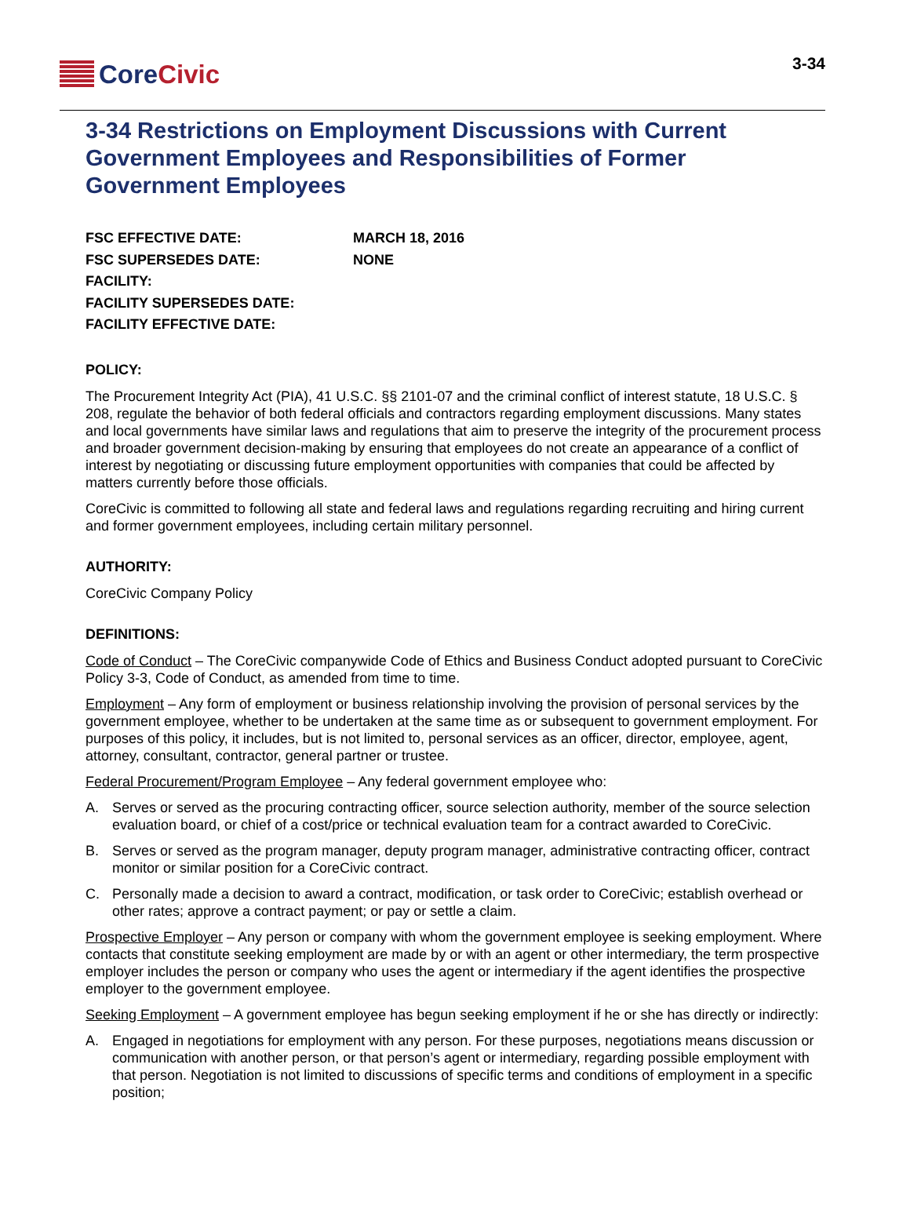Core Civic
3-34
3-34 Restrictions on Employment Discussions with Current Government Employees and Responsibilities of Former Government Employees
FSC EFFECTIVE DATE: MARCH 18, 2016
FSC SUPERSEDES DATE: NONE
FACILITY:
FACILITY SUPERSEDES DATE:
FACILITY EFFECTIVE DATE:
POLICY:
The Procurement Integrity Act (PIA), 41 U.S.C. §§ 2101-07 and the criminal conflict of interest statute, 18 U.S.C. § 208, regulate the behavior of both federal officials and contractors regarding employment discussions. Many states and local governments have similar laws and regulations that aim to preserve the integrity of the procurement process and broader government decision-making by ensuring that employees do not create an appearance of a conflict of interest by negotiating or discussing future employment opportunities with companies that could be affected by matters currently before those officials.
CoreCivic is committed to following all state and federal laws and regulations regarding recruiting and hiring current and former government employees, including certain military personnel.
AUTHORITY:
CoreCivic Company Policy
DEFINITIONS:
Code of Conduct – The CoreCivic companywide Code of Ethics and Business Conduct adopted pursuant to CoreCivic Policy 3-3, Code of Conduct, as amended from time to time.
Employment – Any form of employment or business relationship involving the provision of personal services by the government employee, whether to be undertaken at the same time as or subsequent to government employment. For purposes of this policy, it includes, but is not limited to, personal services as an officer, director, employee, agent, attorney, consultant, contractor, general partner or trustee.
Federal Procurement/Program Employee – Any federal government employee who:
A. Serves or served as the procuring contracting officer, source selection authority, member of the source selection evaluation board, or chief of a cost/price or technical evaluation team for a contract awarded to CoreCivic.
B. Serves or served as the program manager, deputy program manager, administrative contracting officer, contract monitor or similar position for a CoreCivic contract.
C. Personally made a decision to award a contract, modification, or task order to CoreCivic; establish overhead or other rates; approve a contract payment; or pay or settle a claim.
Prospective Employer – Any person or company with whom the government employee is seeking employment. Where contacts that constitute seeking employment are made by or with an agent or other intermediary, the term prospective employer includes the person or company who uses the agent or intermediary if the agent identifies the prospective employer to the government employee.
Seeking Employment – A government employee has begun seeking employment if he or she has directly or indirectly:
A. Engaged in negotiations for employment with any person. For these purposes, negotiations means discussion or communication with another person, or that person’s agent or intermediary, regarding possible employment with that person. Negotiation is not limited to discussions of specific terms and conditions of employment in a specific position;